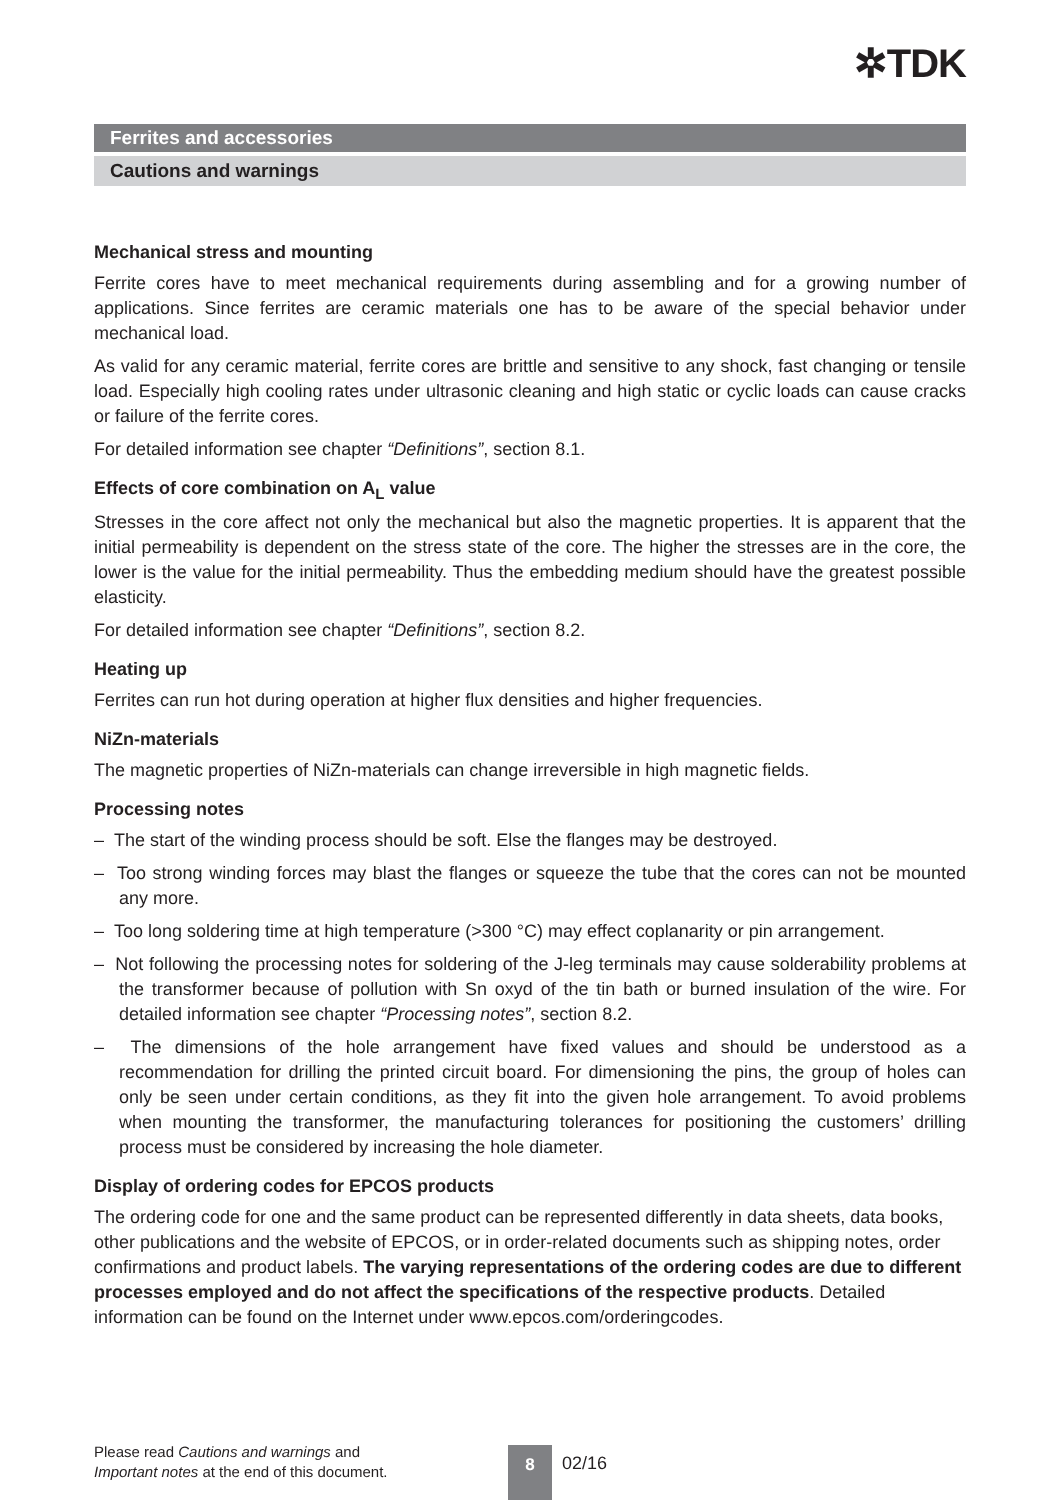✲TDK
Ferrites and accessories
Cautions and warnings
Mechanical stress and mounting
Ferrite cores have to meet mechanical requirements during assembling and for a growing number of applications. Since ferrites are ceramic materials one has to be aware of the special behavior under mechanical load.
As valid for any ceramic material, ferrite cores are brittle and sensitive to any shock, fast changing or tensile load. Especially high cooling rates under ultrasonic cleaning and high static or cyclic loads can cause cracks or failure of the ferrite cores.
For detailed information see chapter “Definitions”, section 8.1.
Effects of core combination on A<sub>L</sub> value
Stresses in the core affect not only the mechanical but also the magnetic properties. It is apparent that the initial permeability is dependent on the stress state of the core. The higher the stresses are in the core, the lower is the value for the initial permeability. Thus the embedding medium should have the greatest possible elasticity.
For detailed information see chapter “Definitions”, section 8.2.
Heating up
Ferrites can run hot during operation at higher flux densities and higher frequencies.
NiZn-materials
The magnetic properties of NiZn-materials can change irreversible in high magnetic fields.
Processing notes
– The start of the winding process should be soft. Else the flanges may be destroyed.
– Too strong winding forces may blast the flanges or squeeze the tube that the cores can not be mounted any more.
– Too long soldering time at high temperature (>300 °C) may effect coplanarity or pin arrange­ment.
– Not following the processing notes for soldering of the J-leg terminals may cause solderability problems at the transformer because of pollution with Sn oxyd of the tin bath or burned insulation of the wire. For detailed information see chapter “Processing notes”, section 8.2.
– The dimensions of the hole arrangement have fixed values and should be understood as a recommendation for drilling the printed circuit board. For dimensioning the pins, the group of holes can only be seen under certain conditions, as they fit into the given hole arrangement. To avoid problems when mounting the transformer, the manufacturing tolerances for positioning the customers’ drilling process must be considered by increasing the hole diameter.
Display of ordering codes for EPCOS products
The ordering code for one and the same product can be represented differently in data sheets, data books, other publications and the website of EPCOS, or in order-related documents such as shipping notes, order confirmations and product labels. The varying representations of the ordering codes are due to different processes employed and do not affect the specifications of the respective products. Detailed information can be found on the Internet under www.epcos.com/orderingcodes.
Please read Cautions and warnings and
Important notes at the end of this document.
8 02/16